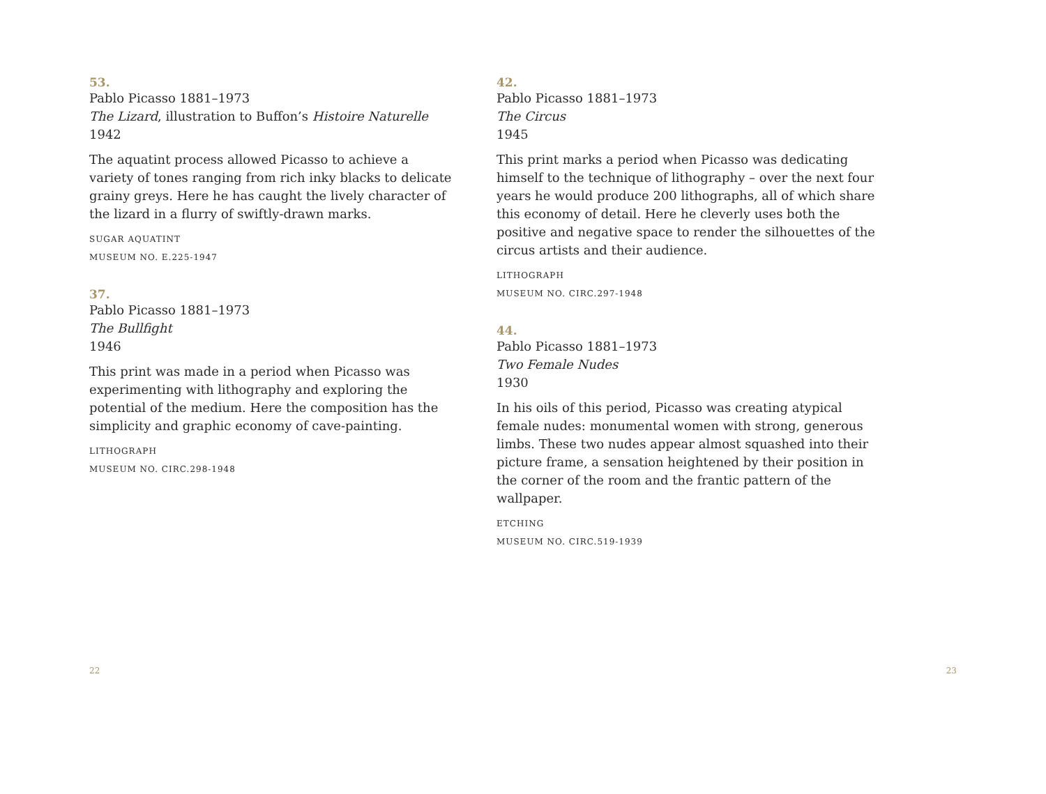53.
Pablo Picasso 1881–1973
The Lizard, illustration to Buffon’s Histoire Naturelle
1942
The aquatint process allowed Picasso to achieve a variety of tones ranging from rich inky blacks to delicate grainy greys. Here he has caught the lively character of the lizard in a flurry of swiftly-drawn marks.
SUGAR AQUATINT
MUSEUM NO. E.225-1947
37.
Pablo Picasso 1881–1973
The Bullfight
1946
This print was made in a period when Picasso was experimenting with lithography and exploring the potential of the medium. Here the composition has the simplicity and graphic economy of cave-painting.
LITHOGRAPH
MUSEUM NO. CIRC.298-1948
42.
Pablo Picasso 1881–1973
The Circus
1945
This print marks a period when Picasso was dedicating himself to the technique of lithography – over the next four years he would produce 200 lithographs, all of which share this economy of detail. Here he cleverly uses both the positive and negative space to render the silhouettes of the circus artists and their audience.
LITHOGRAPH
MUSEUM NO. CIRC.297-1948
44.
Pablo Picasso 1881–1973
Two Female Nudes
1930
In his oils of this period, Picasso was creating atypical female nudes: monumental women with strong, generous limbs. These two nudes appear almost squashed into their picture frame, a sensation heightened by their position in the corner of the room and the frantic pattern of the wallpaper.
ETCHING
MUSEUM NO. CIRC.519-1939
22 23